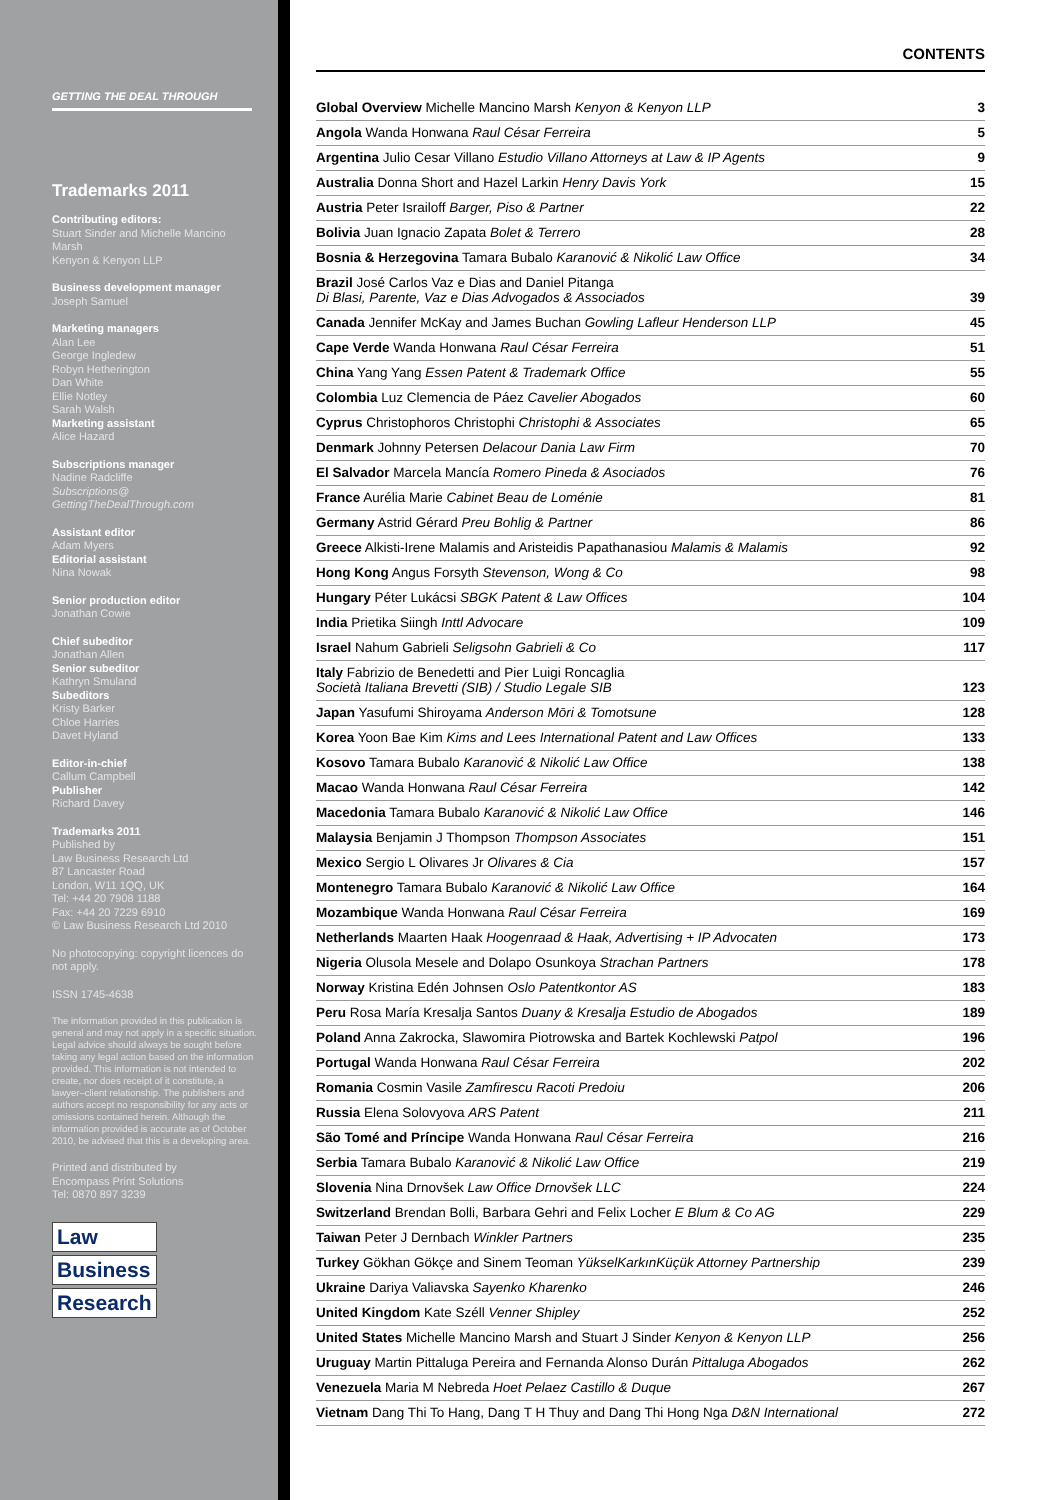GETTING THE DEAL THROUGH
Trademarks 2011
Contributing editors:
Stuart Sinder and Michelle Mancino Marsh
Kenyon & Kenyon LLP
Business development manager
Joseph Samuel
Marketing managers
Alan Lee
George Ingledew
Robyn Hetherington
Dan White
Ellie Notley
Sarah Walsh
Marketing assistant
Alice Hazard
Subscriptions manager
Nadine Radcliffe
Subscriptions@
GettingTheDealThrough.com
Assistant editor
Adam Myers
Editorial assistant
Nina Nowak
Senior production editor
Jonathan Cowie
Chief subeditor
Jonathan Allen
Senior subeditor
Kathryn Smuland
Subeditors
Kristy Barker
Chloe Harries
Davet Hyland
Editor-in-chief
Callum Campbell
Publisher
Richard Davey
Trademarks 2011
Published by
Law Business Research Ltd
87 Lancaster Road
London, W11 1QQ, UK
Tel: +44 20 7908 1188
Fax: +44 20 7229 6910
© Law Business Research Ltd 2010
No photocopying: copyright licences do not apply.
ISSN 1745-4638
The information provided in this publication is general and may not apply in a specific situation. Legal advice should always be sought before taking any legal action based on the information provided. This information is not intended to create, nor does receipt of it constitute, a lawyer–client relationship. The publishers and authors accept no responsibility for any acts or omissions contained herein. Although the information provided is accurate as of October 2010, be advised that this is a developing area.
Printed and distributed by
Encompass Print Solutions
Tel: 0870 897 3239
Law
Business
Research
CONTENTS
| Global Overview Michelle Mancino Marsh Kenyon & Kenyon LLP | 3 |
| Angola Wanda Honwana Raul César Ferreira | 5 |
| Argentina Julio Cesar Villano Estudio Villano Attorneys at Law & IP Agents | 9 |
| Australia Donna Short and Hazel Larkin Henry Davis York | 15 |
| Austria Peter Israiloff Barger, Piso & Partner | 22 |
| Bolivia Juan Ignacio Zapata Bolet & Terrero | 28 |
| Bosnia & Herzegovina Tamara Bubalo Karanović & Nikolić Law Office | 34 |
| Brazil José Carlos Vaz e Dias and Daniel Pitanga Di Blasi, Parente, Vaz e Dias Advogados & Associados | 39 |
| Canada Jennifer McKay and James Buchan Gowling Lafleur Henderson LLP | 45 |
| Cape Verde Wanda Honwana Raul César Ferreira | 51 |
| China Yang Yang Essen Patent & Trademark Office | 55 |
| Colombia Luz Clemencia de Páez Cavelier Abogados | 60 |
| Cyprus Christophoros Christophi Christophi & Associates | 65 |
| Denmark Johnny Petersen Delacour Dania Law Firm | 70 |
| El Salvador Marcela Mancía Romero Pineda & Asociados | 76 |
| France Aurélia Marie Cabinet Beau de Loménie | 81 |
| Germany Astrid Gérard Preu Bohlig & Partner | 86 |
| Greece Alkisti-Irene Malamis and Aristeidis Papathanasiou Malamis & Malamis | 92 |
| Hong Kong Angus Forsyth Stevenson, Wong & Co | 98 |
| Hungary Péter Lukácsi SBGK Patent & Law Offices | 104 |
| India Prietika Siingh Inttl Advocare | 109 |
| Israel Nahum Gabrieli Seligsohn Gabrieli & Co | 117 |
| Italy Fabrizio de Benedetti and Pier Luigi Roncaglia Società Italiana Brevetti (SIB) / Studio Legale SIB | 123 |
| Japan Yasufumi Shiroyama Anderson Mōri & Tomotsune | 128 |
| Korea Yoon Bae Kim Kims and Lees International Patent and Law Offices | 133 |
| Kosovo Tamara Bubalo Karanović & Nikolić Law Office | 138 |
| Macao Wanda Honwana Raul César Ferreira | 142 |
| Macedonia Tamara Bubalo Karanović & Nikolić Law Office | 146 |
| Malaysia Benjamin J Thompson Thompson Associates | 151 |
| Mexico Sergio L Olivares Jr Olivares & Cia | 157 |
| Montenegro Tamara Bubalo Karanović & Nikolić Law Office | 164 |
| Mozambique Wanda Honwana Raul César Ferreira | 169 |
| Netherlands Maarten Haak Hoogenraad & Haak, Advertising + IP Advocaten | 173 |
| Nigeria Olusola Mesele and Dolapo Osunkoya Strachan Partners | 178 |
| Norway Kristina Edén Johnsen Oslo Patentkontor AS | 183 |
| Peru Rosa María Kresalja Santos Duany & Kresalja Estudio de Abogados | 189 |
| Poland Anna Zakrocka, Slawomira Piotrowska and Bartek Kochlewski Patpol | 196 |
| Portugal Wanda Honwana Raul César Ferreira | 202 |
| Romania Cosmin Vasile Zamfirescu Racoti Predoiu | 206 |
| Russia Elena Solovyova ARS Patent | 211 |
| São Tomé and Príncipe Wanda Honwana Raul César Ferreira | 216 |
| Serbia Tamara Bubalo Karanović & Nikolić Law Office | 219 |
| Slovenia Nina Drnovšek Law Office Drnovšek LLC | 224 |
| Switzerland Brendan Bolli, Barbara Gehri and Felix Locher E Blum & Co AG | 229 |
| Taiwan Peter J Dernbach Winkler Partners | 235 |
| Turkey Gökhan Gökçe and Sinem Teoman YükselKarkınKüçük Attorney Partnership | 239 |
| Ukraine Dariya Valiavska Sayenko Kharenko | 246 |
| United Kingdom Kate Széll Venner Shipley | 252 |
| United States Michelle Mancino Marsh and Stuart J Sinder Kenyon & Kenyon LLP | 256 |
| Uruguay Martin Pittaluga Pereira and Fernanda Alonso Durán Pittaluga Abogados | 262 |
| Venezuela Maria M Nebreda Hoet Pelaez Castillo & Duque | 267 |
| Vietnam Dang Thi To Hang, Dang T H Thuy and Dang Thi Hong Nga D&N International | 272 |